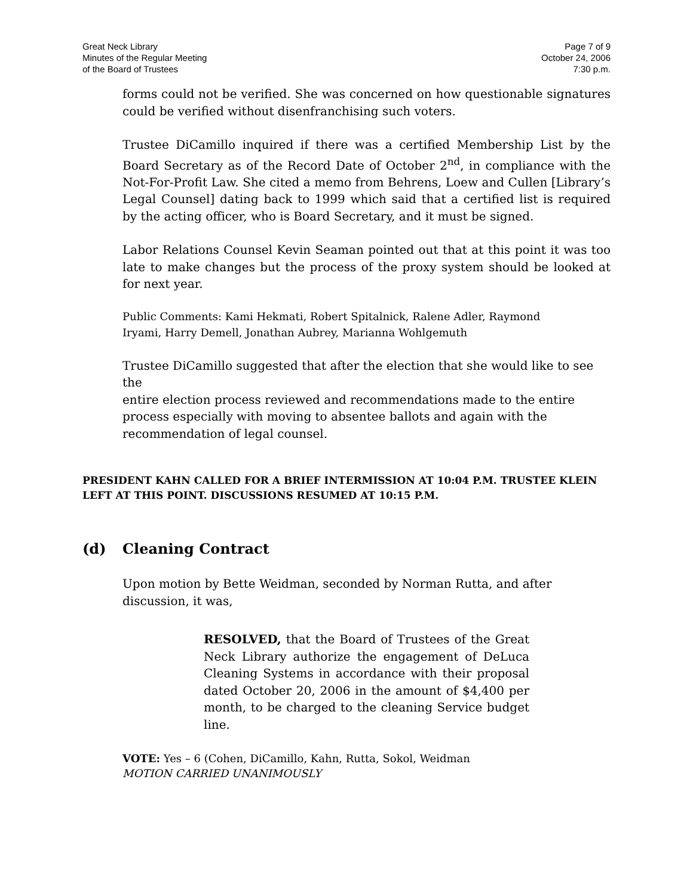Great Neck Library
Minutes of the Regular Meeting
of the Board of Trustees
Page 7 of 9
October 24, 2006
7:30 p.m.
forms could not be verified. She was concerned on how questionable signatures could be verified without disenfranchising such voters.
Trustee DiCamillo inquired if there was a certified Membership List by the Board Secretary as of the Record Date of October 2<sup>nd</sup>, in compliance with the Not-For-Profit Law. She cited a memo from Behrens, Loew and Cullen [Library’s Legal Counsel] dating back to 1999 which said that a certified list is required by the acting officer, who is Board Secretary, and it must be signed.
Labor Relations Counsel Kevin Seaman pointed out that at this point it was too late to make changes but the process of the proxy system should be looked at for next year.
Public Comments: Kami Hekmati, Robert Spitalnick, Ralene Adler, Raymond
Iryami, Harry Demell, Jonathan Aubrey, Marianna Wohlgemuth
Trustee DiCamillo suggested that after the election that she would like to see the
entire election process reviewed and recommendations made to the entire
process especially with moving to absentee ballots and again with the
recommendation of legal counsel.
PRESIDENT KAHN CALLED FOR A BRIEF INTERMISSION AT 10:04 P.M. TRUSTEE KLEIN LEFT AT THIS POINT. DISCUSSIONS RESUMED AT 10:15 P.M.
(d) Cleaning Contract
Upon motion by Bette Weidman, seconded by Norman Rutta, and after
discussion, it was,
RESOLVED, that the Board of Trustees of the Great Neck Library authorize the engagement of DeLuca Cleaning Systems in accordance with their proposal dated October 20, 2006 in the amount of $4,400 per month, to be charged to the cleaning Service budget line.
VOTE: Yes – 6 (Cohen, DiCamillo, Kahn, Rutta, Sokol, Weidman
MOTION CARRIED UNANIMOUSLY